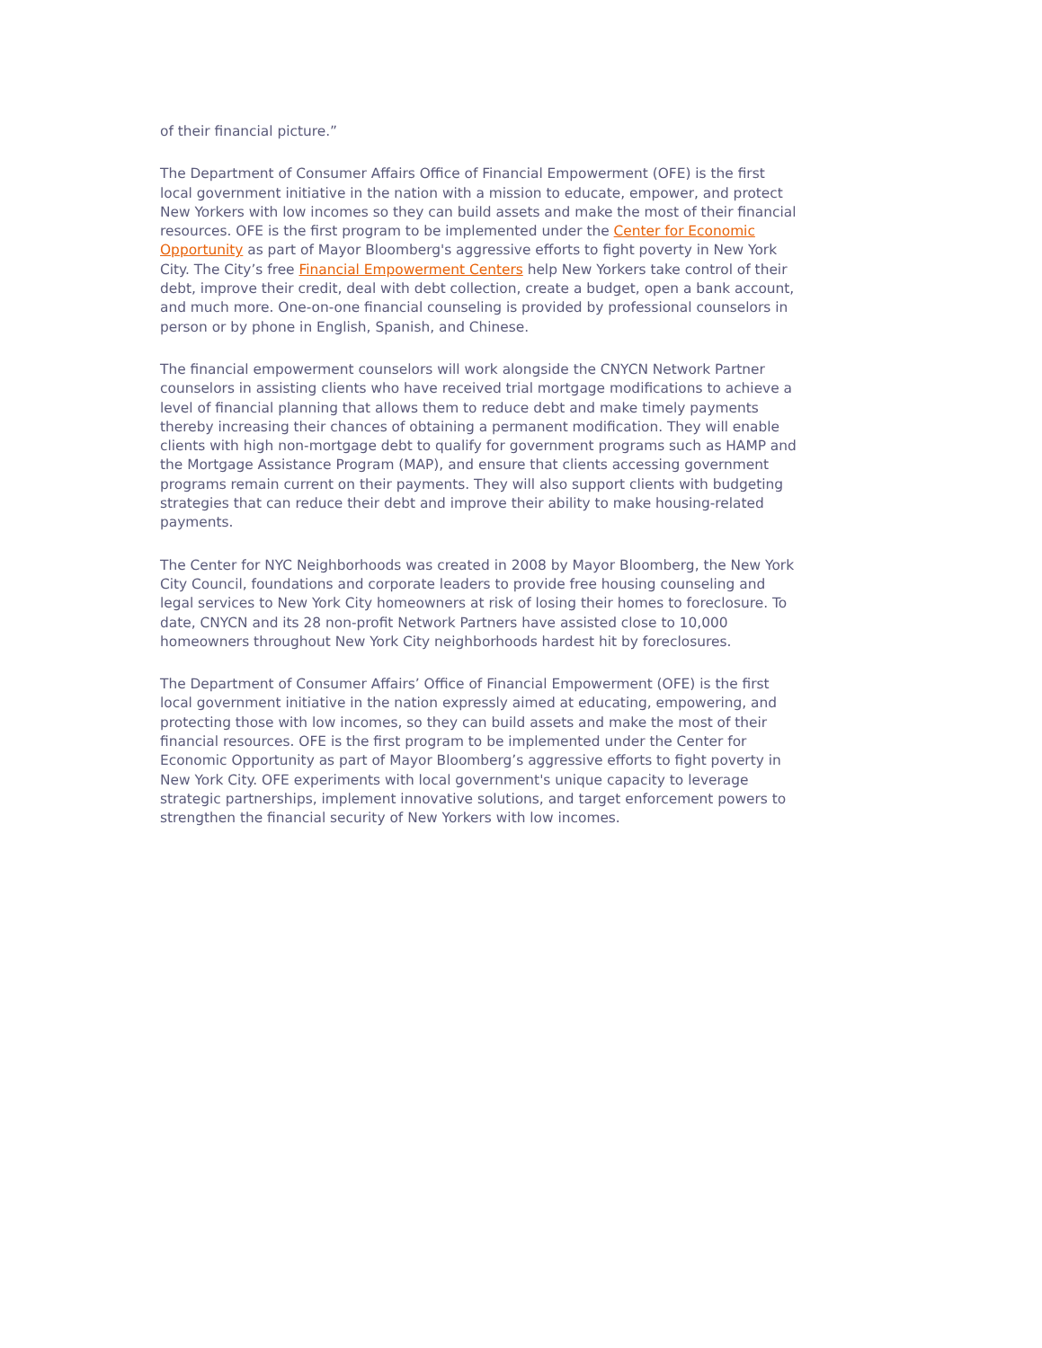of their financial picture.”
The Department of Consumer Affairs Office of Financial Empowerment (OFE) is the first local government initiative in the nation with a mission to educate, empower, and protect New Yorkers with low incomes so they can build assets and make the most of their financial resources. OFE is the first program to be implemented under the Center for Economic Opportunity as part of Mayor Bloomberg's aggressive efforts to fight poverty in New York City. The City’s free Financial Empowerment Centers help New Yorkers take control of their debt, improve their credit, deal with debt collection, create a budget, open a bank account, and much more. One-on-one financial counseling is provided by professional counselors in person or by phone in English, Spanish, and Chinese.
The financial empowerment counselors will work alongside the CNYCN Network Partner counselors in assisting clients who have received trial mortgage modifications to achieve a level of financial planning that allows them to reduce debt and make timely payments thereby increasing their chances of obtaining a permanent modification. They will enable clients with high non-mortgage debt to qualify for government programs such as HAMP and the Mortgage Assistance Program (MAP), and ensure that clients accessing government programs remain current on their payments. They will also support clients with budgeting strategies that can reduce their debt and improve their ability to make housing-related payments.
The Center for NYC Neighborhoods was created in 2008 by Mayor Bloomberg, the New York City Council, foundations and corporate leaders to provide free housing counseling and legal services to New York City homeowners at risk of losing their homes to foreclosure. To date, CNYCN and its 28 non-profit Network Partners have assisted close to 10,000 homeowners throughout New York City neighborhoods hardest hit by foreclosures.
The Department of Consumer Affairs’ Office of Financial Empowerment (OFE) is the first local government initiative in the nation expressly aimed at educating, empowering, and protecting those with low incomes, so they can build assets and make the most of their financial resources. OFE is the first program to be implemented under the Center for Economic Opportunity as part of Mayor Bloomberg’s aggressive efforts to fight poverty in New York City. OFE experiments with local government's unique capacity to leverage strategic partnerships, implement innovative solutions, and target enforcement powers to strengthen the financial security of New Yorkers with low incomes.